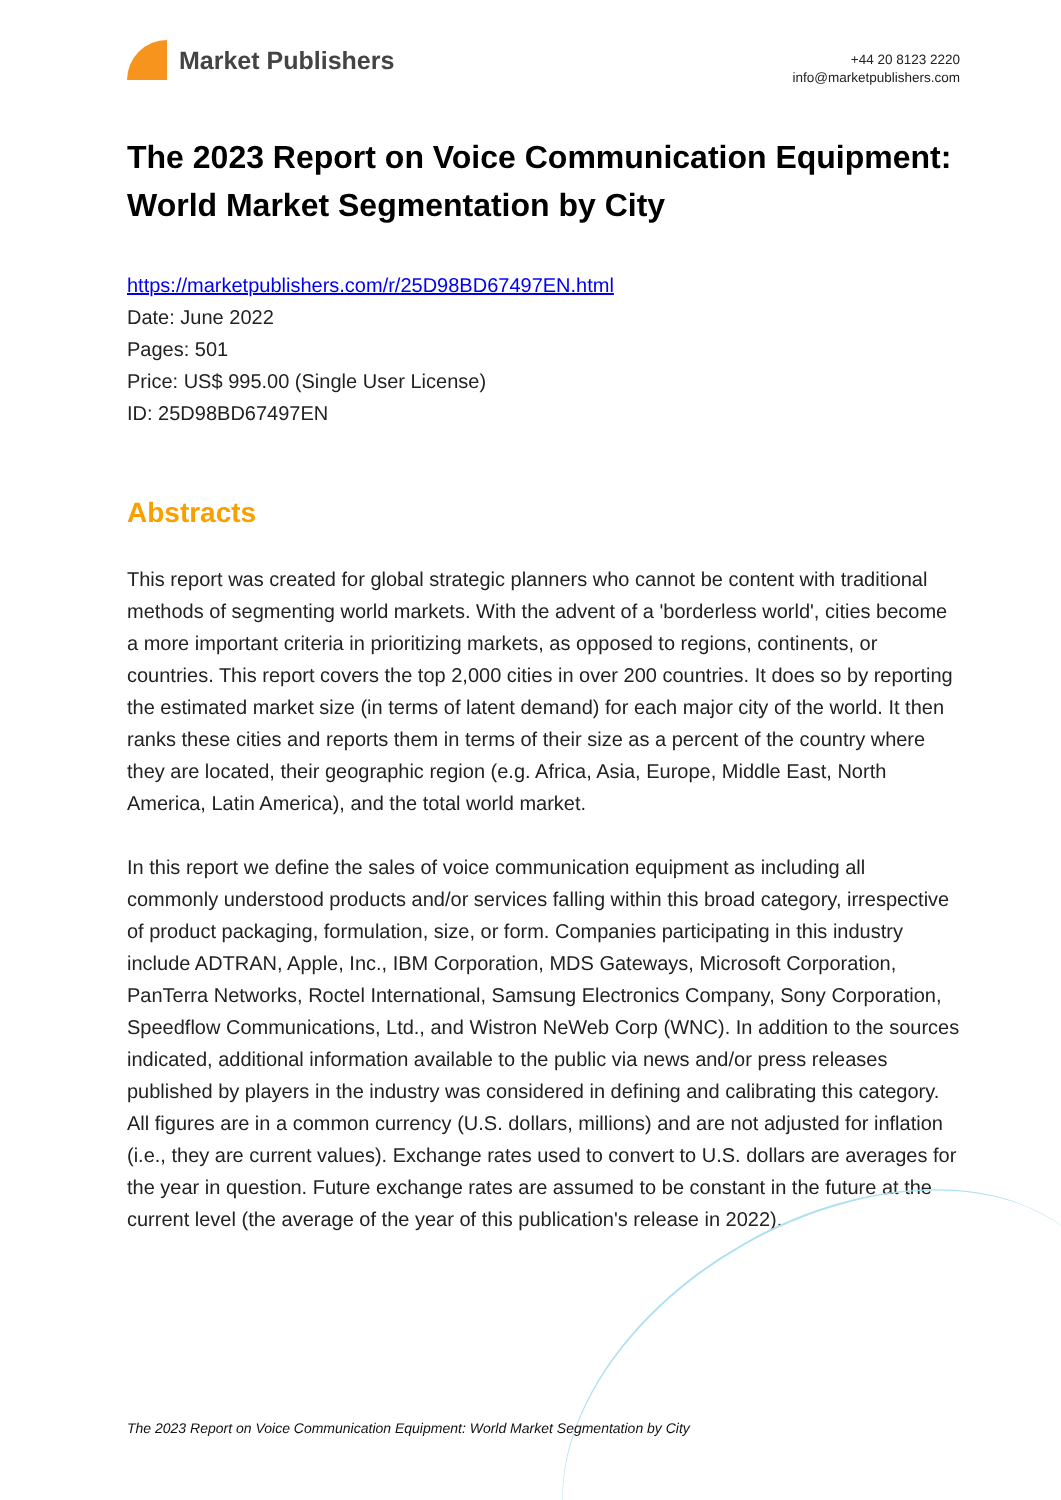Market Publishers
+44 20 8123 2220
info@marketpublishers.com
The 2023 Report on Voice Communication Equipment: World Market Segmentation by City
https://marketpublishers.com/r/25D98BD67497EN.html
Date: June 2022
Pages: 501
Price: US$ 995.00 (Single User License)
ID: 25D98BD67497EN
Abstracts
This report was created for global strategic planners who cannot be content with traditional methods of segmenting world markets. With the advent of a 'borderless world', cities become a more important criteria in prioritizing markets, as opposed to regions, continents, or countries. This report covers the top 2,000 cities in over 200 countries. It does so by reporting the estimated market size (in terms of latent demand) for each major city of the world. It then ranks these cities and reports them in terms of their size as a percent of the country where they are located, their geographic region (e.g. Africa, Asia, Europe, Middle East, North America, Latin America), and the total world market.
In this report we define the sales of voice communication equipment as including all commonly understood products and/or services falling within this broad category, irrespective of product packaging, formulation, size, or form. Companies participating in this industry include ADTRAN, Apple, Inc., IBM Corporation, MDS Gateways, Microsoft Corporation, PanTerra Networks, Roctel International, Samsung Electronics Company, Sony Corporation, Speedflow Communications, Ltd., and Wistron NeWeb Corp (WNC). In addition to the sources indicated, additional information available to the public via news and/or press releases published by players in the industry was considered in defining and calibrating this category. All figures are in a common currency (U.S. dollars, millions) and are not adjusted for inflation (i.e., they are current values). Exchange rates used to convert to U.S. dollars are averages for the year in question. Future exchange rates are assumed to be constant in the future at the current level (the average of the year of this publication's release in 2022).
The 2023 Report on Voice Communication Equipment: World Market Segmentation by City